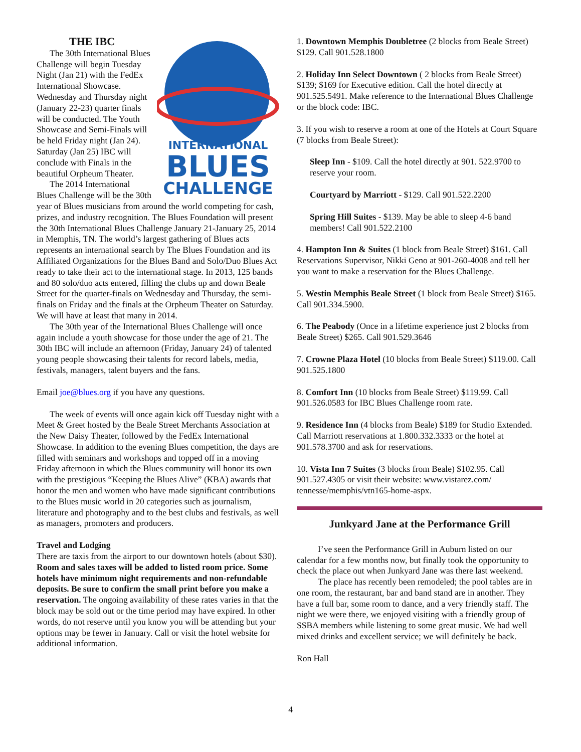INTERNATIONAL
BLUES
CHALLENGE
THE IBC
The 30th International Blues Challenge will begin Tuesday Night (Jan 21) with the FedEx International Showcase. Wednesday and Thursday night (January 22-23) quarter finals will be conducted. The Youth Showcase and Semi-Finals will be held Friday night (Jan 24). Saturday (Jan 25) IBC will conclude with Finals in the beautiful Orpheum Theater.
The 2014 International Blues Challenge will be the 30th year of Blues musicians from around the world competing for cash, prizes, and industry recognition. The Blues Foundation will present the 30th International Blues Challenge January 21-January 25, 2014 in Memphis, TN. The world’s largest gathering of Blues acts represents an international search by The Blues Foundation and its Affiliated Organizations for the Blues Band and Solo/Duo Blues Act ready to take their act to the international stage. In 2013, 125 bands and 80 solo/duo acts entered, filling the clubs up and down Beale Street for the quarter-finals on Wednesday and Thursday, the semi-finals on Friday and the finals at the Orpheum Theater on Saturday. We will have at least that many in 2014.
The 30th year of the International Blues Challenge will once again include a youth showcase for those under the age of 21. The 30th IBC will include an afternoon (Friday, January 24) of talented young people showcasing their talents for record labels, media, festivals, managers, talent buyers and the fans.
Email joe@blues.org if you have any questions.
The week of events will once again kick off Tuesday night with a Meet & Greet hosted by the Beale Street Merchants Association at the New Daisy Theater, followed by the FedEx International Showcase. In addition to the evening Blues competition, the days are filled with seminars and workshops and topped off in a moving Friday afternoon in which the Blues community will honor its own with the prestigious “Keeping the Blues Alive” (KBA) awards that honor the men and women who have made significant contributions to the Blues music world in 20 categories such as journalism, literature and photography and to the best clubs and festivals, as well as managers, promoters and producers.
Travel and Lodging
There are taxis from the airport to our downtown hotels (about $30).
Room and sales taxes will be added to listed room price. Some hotels have minimum night requirements and non-refundable deposits. Be sure to confirm the small print before you make a reservation. The ongoing availability of these rates varies in that the block may be sold out or the time period may have expired. In other words, do not reserve until you know you will be attending but your options may be fewer in January. Call or visit the hotel website for additional information.
1. Downtown Memphis Doubletree (2 blocks from Beale Street) $129. Call 901.528.1800
2. Holiday Inn Select Downtown ( 2 blocks from Beale Street) $139; $169 for Executive edition. Call the hotel directly at 901.525.5491. Make reference to the International Blues Challenge or the block code: IBC.
3. If you wish to reserve a room at one of the Hotels at Court Square (7 blocks from Beale Street):
Sleep Inn - $109. Call the hotel directly at 901. 522.9700 to reserve your room.
Courtyard by Marriott - $129. Call 901.522.2200
Spring Hill Suites - $139. May be able to sleep 4-6 band members! Call 901.522.2100
4. Hampton Inn & Suites (1 block from Beale Street) $161. Call Reservations Supervisor, Nikki Geno at 901-260-4008 and tell her you want to make a reservation for the Blues Challenge.
5. Westin Memphis Beale Street (1 block from Beale Street) $165. Call 901.334.5900.
6. The Peabody (Once in a lifetime experience just 2 blocks from Beale Street) $265. Call 901.529.3646
7. Crowne Plaza Hotel (10 blocks from Beale Street) $119.00. Call 901.525.1800
8. Comfort Inn (10 blocks from Beale Street) $119.99. Call 901.526.0583 for IBC Blues Challenge room rate.
9. Residence Inn (4 blocks from Beale) $189 for Studio Extended. Call Marriott reservations at 1.800.332.3333 or the hotel at 901.578.3700 and ask for reservations.
10. Vista Inn 7 Suites (3 blocks from Beale) $102.95. Call 901.527.4305 or visit their website: www.vistarez.com/ tennesse/memphis/vtn165-home-aspx.
Junkyard Jane at the Performance Grill
I’ve seen the Performance Grill in Auburn listed on our calendar for a few months now, but finally took the opportunity to check the place out when Junkyard Jane was there last weekend.
The place has recently been remodeled; the pool tables are in one room, the restaurant, bar and band stand are in another. They have a full bar, some room to dance, and a very friendly staff. The night we were there, we enjoyed visiting with a friendly group of SSBA members while listening to some great music. We had well mixed drinks and excellent service; we will definitely be back.
Ron Hall
4